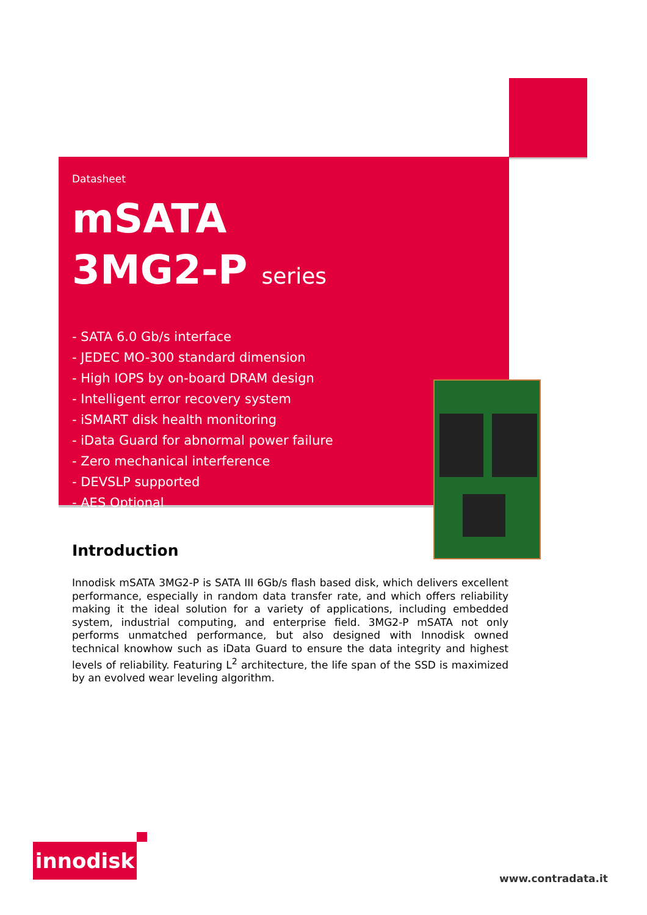Datasheet
mSATA
3MG2-P series
- SATA 6.0 Gb/s interface
- JEDEC MO-300 standard dimension
- High IOPS by on-board DRAM design
- Intelligent error recovery system
- iSMART disk health monitoring
- iData Guard for abnormal power failure
- Zero mechanical interference
- DEVSLP supported
- AES Optional
Introduction
Innodisk mSATA 3MG2-P is SATA III 6Gb/s flash based disk, which delivers excellent performance, especially in random data transfer rate, and which offers reliability making it the ideal solution for a variety of applications, including embedded system, industrial computing, and enterprise field. 3MG2-P mSATA not only performs unmatched performance, but also designed with Innodisk owned technical knowhow such as iData Guard to ensure the data integrity and highest levels of reliability. Featuring L<sup>2</sup> architecture, the life span of the SSD is maximized by an evolved wear leveling algorithm.
innodisk
www.contradata.it